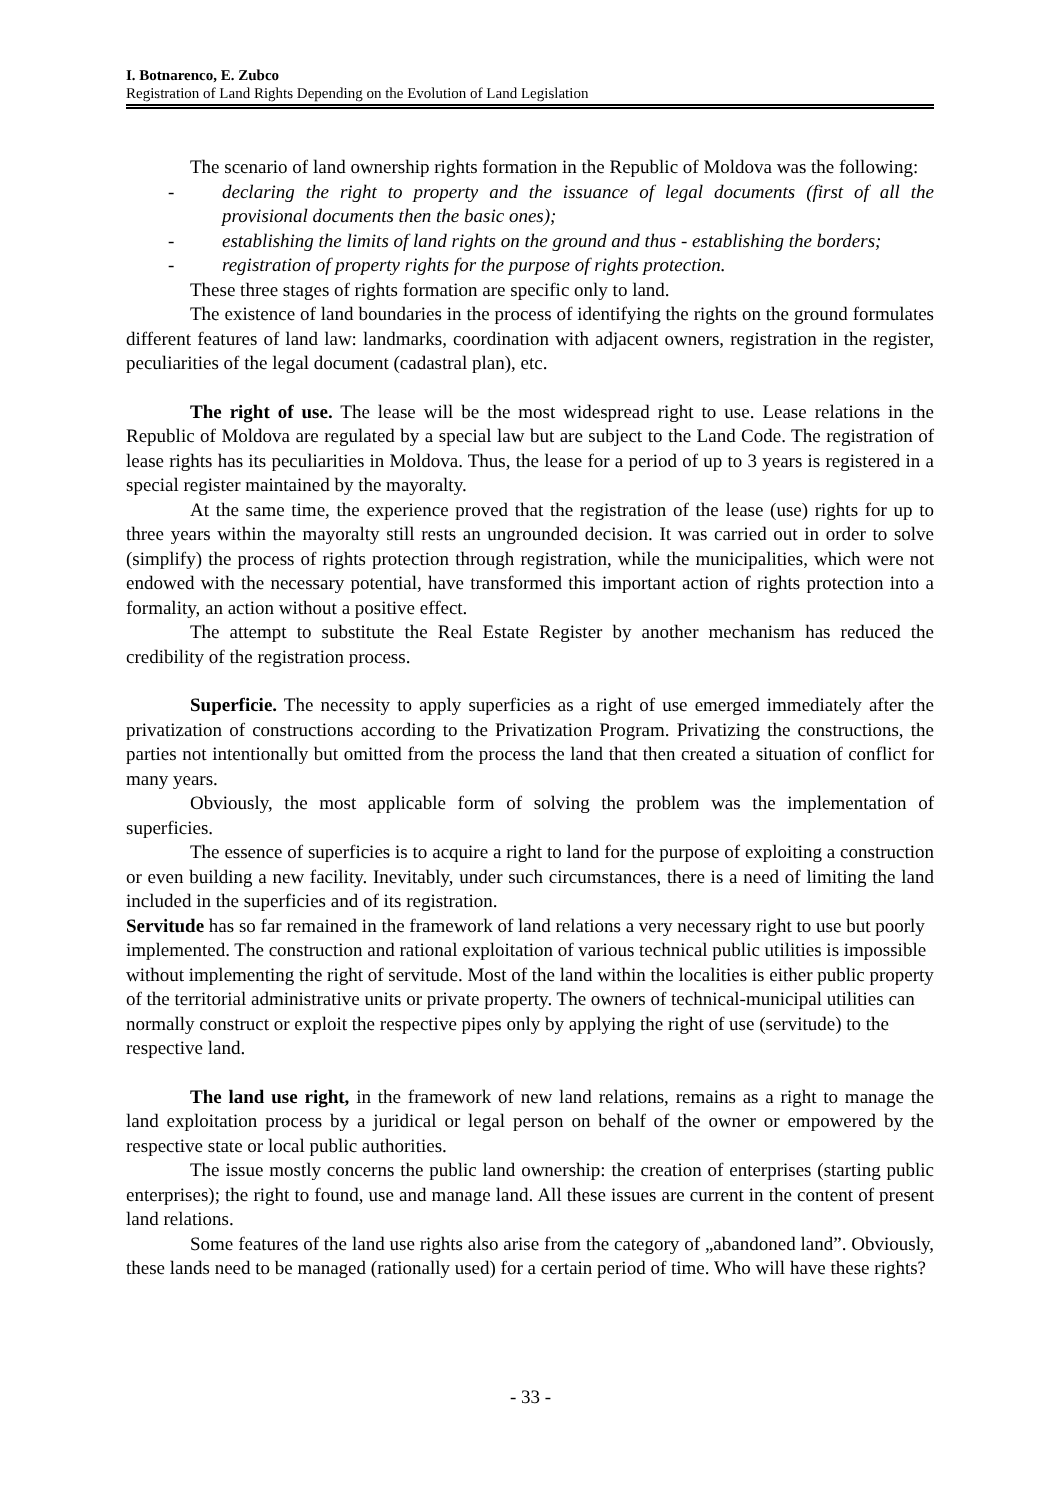I. Botnarenco, E. Zubco
Registration of Land Rights Depending on the Evolution of Land Legislation
The scenario of land ownership rights formation in the Republic of Moldova was the following:
- declaring the right to property and the issuance of legal documents (first of all the provisional documents then the basic ones);
- establishing the limits of land rights on the ground and thus - establishing the borders;
- registration of property rights for the purpose of rights protection.
These three stages of rights formation are specific only to land.
The existence of land boundaries in the process of identifying the rights on the ground formulates different features of land law: landmarks, coordination with adjacent owners, registration in the register, peculiarities of the legal document (cadastral plan), etc.
The right of use. The lease will be the most widespread right to use. Lease relations in the Republic of Moldova are regulated by a special law but are subject to the Land Code. The registration of lease rights has its peculiarities in Moldova. Thus, the lease for a period of up to 3 years is registered in a special register maintained by the mayoralty.
At the same time, the experience proved that the registration of the lease (use) rights for up to three years within the mayoralty still rests an ungrounded decision. It was carried out in order to solve (simplify) the process of rights protection through registration, while the municipalities, which were not endowed with the necessary potential, have transformed this important action of rights protection into a formality, an action without a positive effect.
The attempt to substitute the Real Estate Register by another mechanism has reduced the credibility of the registration process.
Superficie. The necessity to apply superficies as a right of use emerged immediately after the privatization of constructions according to the Privatization Program. Privatizing the constructions, the parties not intentionally but omitted from the process the land that then created a situation of conflict for many years.
Obviously, the most applicable form of solving the problem was the implementation of superficies.
The essence of superficies is to acquire a right to land for the purpose of exploiting a construction or even building a new facility. Inevitably, under such circumstances, there is a need of limiting the land included in the superficies and of its registration.
Servitude has so far remained in the framework of land relations a very necessary right to use but poorly implemented. The construction and rational exploitation of various technical public utilities is impossible without implementing the right of servitude. Most of the land within the localities is either public property of the territorial administrative units or private property. The owners of technical-municipal utilities can normally construct or exploit the respective pipes only by applying the right of use (servitude) to the respective land.
The land use right, in the framework of new land relations, remains as a right to manage the land exploitation process by a juridical or legal person on behalf of the owner or empowered by the respective state or local public authorities.
The issue mostly concerns the public land ownership: the creation of enterprises (starting public enterprises); the right to found, use and manage land. All these issues are current in the content of present land relations.
Some features of the land use rights also arise from the category of „abandoned land”. Obviously, these lands need to be managed (rationally used) for a certain period of time. Who will have these rights?
- 33 -